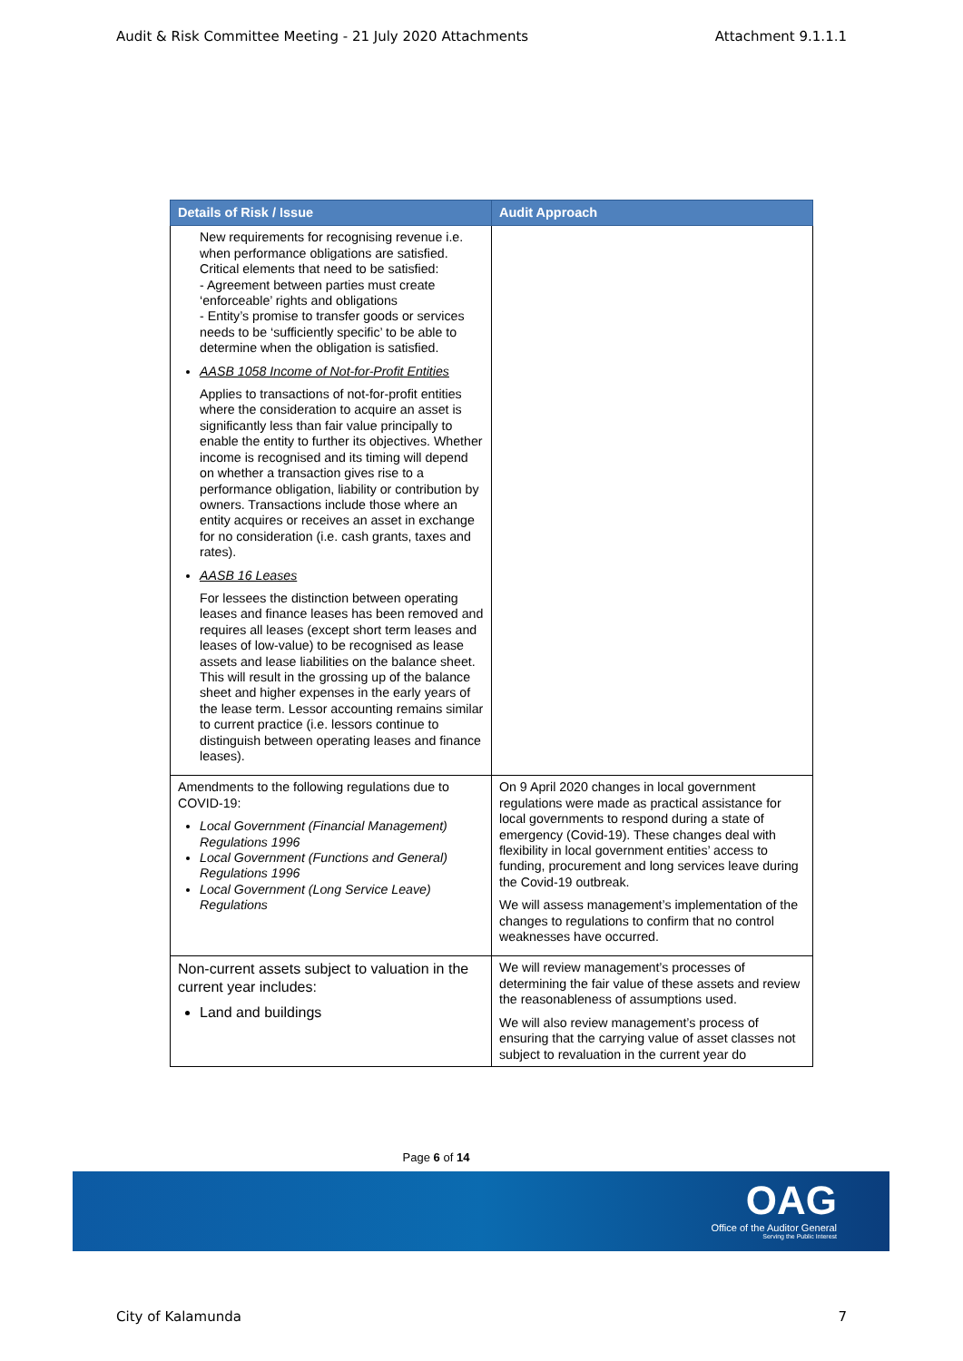Audit & Risk Committee Meeting - 21 July 2020 Attachments Attachment 9.1.1.1
| Details of Risk / Issue | Audit Approach |
| --- | --- |
| New requirements for recognising revenue i.e. when performance obligations are satisfied. Critical elements that need to be satisfied: - Agreement between parties must create ‘enforceable’ rights and obligations - Entity’s promise to transfer goods or services needs to be ‘sufficiently specific’ to be able to determine when the obligation is satisfied. AASB 1058 Income of Not-for-Profit Entities Applies to transactions of not-for-profit entities where the consideration to acquire an asset is significantly less than fair value principally to enable the entity to further its objectives. Whether income is recognised and its timing will depend on whether a transaction gives rise to a performance obligation, liability or contribution by owners. Transactions include those where an entity acquires or receives an asset in exchange for no consideration (i.e. cash grants, taxes and rates). AASB 16 Leases For lessees the distinction between operating leases and finance leases has been removed and requires all leases (except short term leases and leases of low-value) to be recognised as lease assets and lease liabilities on the balance sheet. This will result in the grossing up of the balance sheet and higher expenses in the early years of the lease term. Lessor accounting remains similar to current practice (i.e. lessors continue to distinguish between operating leases and finance leases). | |
| Amendments to the following regulations due to COVID-19: Local Government (Financial Management) Regulations 1996 Local Government (Functions and General) Regulations 1996 Local Government (Long Service Leave) Regulations | On 9 April 2020 changes in local government regulations were made as practical assistance for local governments to respond during a state of emergency (Covid-19). These changes deal with flexibility in local government entities’ access to funding, procurement and long services leave during the Covid-19 outbreak. We will assess management’s implementation of the changes to regulations to confirm that no control weaknesses have occurred. |
| Non-current assets subject to valuation in the current year includes: Land and buildings | We will review management’s processes of determining the fair value of these assets and review the reasonableness of assumptions used. We will also review management’s process of ensuring that the carrying value of asset classes not subject to revaluation in the current year do |
Page 6 of 14
OAG
Office of the Auditor General
Serving the Public Interest
City of Kalamunda 7